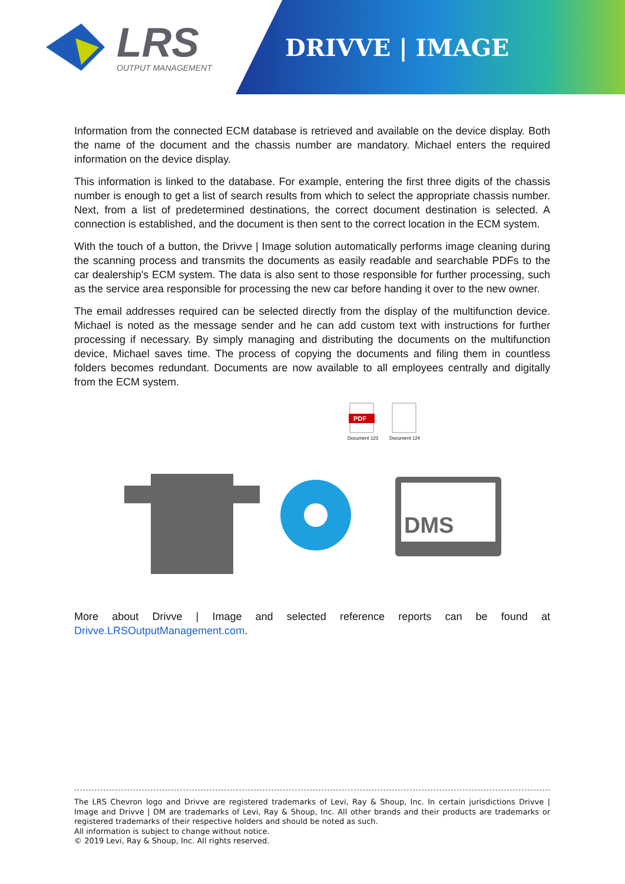LRS
OUTPUT MANAGEMENT
DRIVVE | IMAGE
Information from the connected ECM database is retrieved and available on the device display. Both the name of the document and the chassis number are mandatory. Michael enters the required information on the device display.
This information is linked to the database. For example, entering the first three digits of the chassis number is enough to get a list of search results from which to select the appropriate chassis number. Next, from a list of predetermined destinations, the correct document destination is selected. A connection is established, and the document is then sent to the correct location in the ECM system.
With the touch of a button, the Drivve | Image solution automatically performs image cleaning during the scanning process and transmits the documents as easily readable and searchable PDFs to the car dealership's ECM system. The data is also sent to those responsible for further processing, such as the service area responsible for processing the new car before handing it over to the new owner.
The email addresses required can be selected directly from the display of the multifunction device. Michael is noted as the message sender and he can add custom text with instructions for further processing if necessary. By simply managing and distributing the documents on the multifunction device, Michael saves time. The process of copying the documents and filing them in countless folders becomes redundant. Documents are now available to all employees centrally and digitally from the ECM system.
DMS
PDF
Document 123
Document 124
More about Drivve | Image and selected reference reports can be found at
Drivve.LRSOutputManagement.com.
The LRS Chevron logo and Drivve are registered trademarks of Levi, Ray & Shoup, Inc. In certain jurisdictions Drivve | Image and Drivve | DM are trademarks of Levi, Ray & Shoup, Inc. All other brands and their products are trademarks or registered trademarks of their respective holders and should be noted as such.
All information is subject to change without notice.
© 2019 Levi, Ray & Shoup, Inc. All rights reserved.